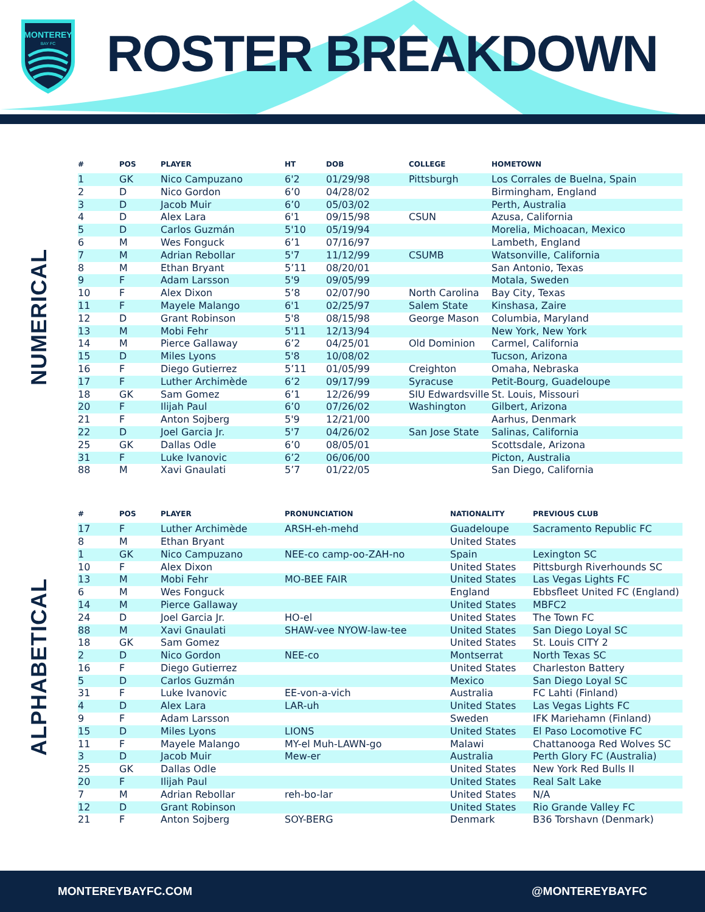MONTEREY
BAY FC
ROSTER BREAKDOWN
NUMERICAL
| # | POS | PLAYER | HT | DOB | COLLEGE | HOMETOWN |
| --- | --- | --- | --- | --- | --- | --- |
| 1 | GK | Nico Campuzano | 6'2 | 01/29/98 | Pittsburgh | Los Corrales de Buelna, Spain |
| 2 | D | Nico Gordon | 6’0 | 04/28/02 | | Birmingham, England |
| 3 | D | Jacob Muir | 6’0 | 05/03/02 | | Perth, Australia |
| 4 | D | Alex Lara | 6'1 | 09/15/98 | CSUN | Azusa, California |
| 5 | D | Carlos Guzmán | 5'10 | 05/19/94 | | Morelia, Michoacan, Mexico |
| 6 | M | Wes Fonguck | 6’1 | 07/16/97 | | Lambeth, England |
| 7 | M | Adrian Rebollar | 5'7 | 11/12/99 | CSUMB | Watsonville, California |
| 8 | M | Ethan Bryant | 5’11 | 08/20/01 | | San Antonio, Texas |
| 9 | F | Adam Larsson | 5'9 | 09/05/99 | | Motala, Sweden |
| 10 | F | Alex Dixon | 5’8 | 02/07/90 | North Carolina | Bay City, Texas |
| 11 | F | Mayele Malango | 6'1 | 02/25/97 | Salem State | Kinshasa, Zaire |
| 12 | D | Grant Robinson | 5'8 | 08/15/98 | George Mason | Columbia, Maryland |
| 13 | M | Mobi Fehr | 5'11 | 12/13/94 | | New York, New York |
| 14 | M | Pierce Gallaway | 6’2 | 04/25/01 | Old Dominion | Carmel, California |
| 15 | D | Miles Lyons | 5'8 | 10/08/02 | | Tucson, Arizona |
| 16 | F | Diego Gutierrez | 5’11 | 01/05/99 | Creighton | Omaha, Nebraska |
| 17 | F | Luther Archimède | 6’2 | 09/17/99 | Syracuse | Petit-Bourg, Guadeloupe |
| 18 | GK | Sam Gomez | 6’1 | 12/26/99 | SIU Edwardsville | St. Louis, Missouri |
| 20 | F | Ilijah Paul | 6’0 | 07/26/02 | Washington | Gilbert, Arizona |
| 21 | F | Anton Sojberg | 5'9 | 12/21/00 | | Aarhus, Denmark |
| 22 | D | Joel Garcia Jr. | 5'7 | 04/26/02 | San Jose State | Salinas, California |
| 25 | GK | Dallas Odle | 6’0 | 08/05/01 | | Scottsdale, Arizona |
| 31 | F | Luke Ivanovic | 6’2 | 06/06/00 | | Picton, Australia |
| 88 | M | Xavi Gnaulati | 5’7 | 01/22/05 | | San Diego, California |
ALPHABETICAL
| # | POS | PLAYER | PRONUNCIATION | NATIONALITY | PREVIOUS CLUB |
| --- | --- | --- | --- | --- | --- |
| 17 | F | Luther Archimède | ARSH-eh-mehd | Guadeloupe | Sacramento Republic FC |
| 8 | M | Ethan Bryant | | United States | |
| 1 | GK | Nico Campuzano | NEE-co camp-oo-ZAH-no | Spain | Lexington SC |
| 10 | F | Alex Dixon | | United States | Pittsburgh Riverhounds SC |
| 13 | M | Mobi Fehr | MO-BEE FAIR | United States | Las Vegas Lights FC |
| 6 | M | Wes Fonguck | | England | Ebbsfleet United FC (England) |
| 14 | M | Pierce Gallaway | | United States | MBFC2 |
| 24 | D | Joel Garcia Jr. | HO-el | United States | The Town FC |
| 88 | M | Xavi Gnaulati | SHAW-vee NYOW-law-tee | United States | San Diego Loyal SC |
| 18 | GK | Sam Gomez | | United States | St. Louis CITY 2 |
| 2 | D | Nico Gordon | NEE-co | Montserrat | North Texas SC |
| 16 | F | Diego Gutierrez | | United States | Charleston Battery |
| 5 | D | Carlos Guzmán | | Mexico | San Diego Loyal SC |
| 31 | F | Luke Ivanovic | EE-von-a-vich | Australia | FC Lahti (Finland) |
| 4 | D | Alex Lara | LAR-uh | United States | Las Vegas Lights FC |
| 9 | F | Adam Larsson | | Sweden | IFK Mariehamn (Finland) |
| 15 | D | Miles Lyons | LIONS | United States | El Paso Locomotive FC |
| 11 | F | Mayele Malango | MY-el Muh-LAWN-go | Malawi | Chattanooga Red Wolves SC |
| 3 | D | Jacob Muir | Mew-er | Australia | Perth Glory FC (Australia) |
| 25 | GK | Dallas Odle | | United States | New York Red Bulls II |
| 20 | F | Ilijah Paul | | United States | Real Salt Lake |
| 7 | M | Adrian Rebollar | reh-bo-lar | United States | N/A |
| 12 | D | Grant Robinson | | United States | Rio Grande Valley FC |
| 21 | F | Anton Sojberg | SOY-BERG | Denmark | B36 Torshavn (Denmark) |
MONTEREYBAYFC.COM @MONTEREYBAYFC